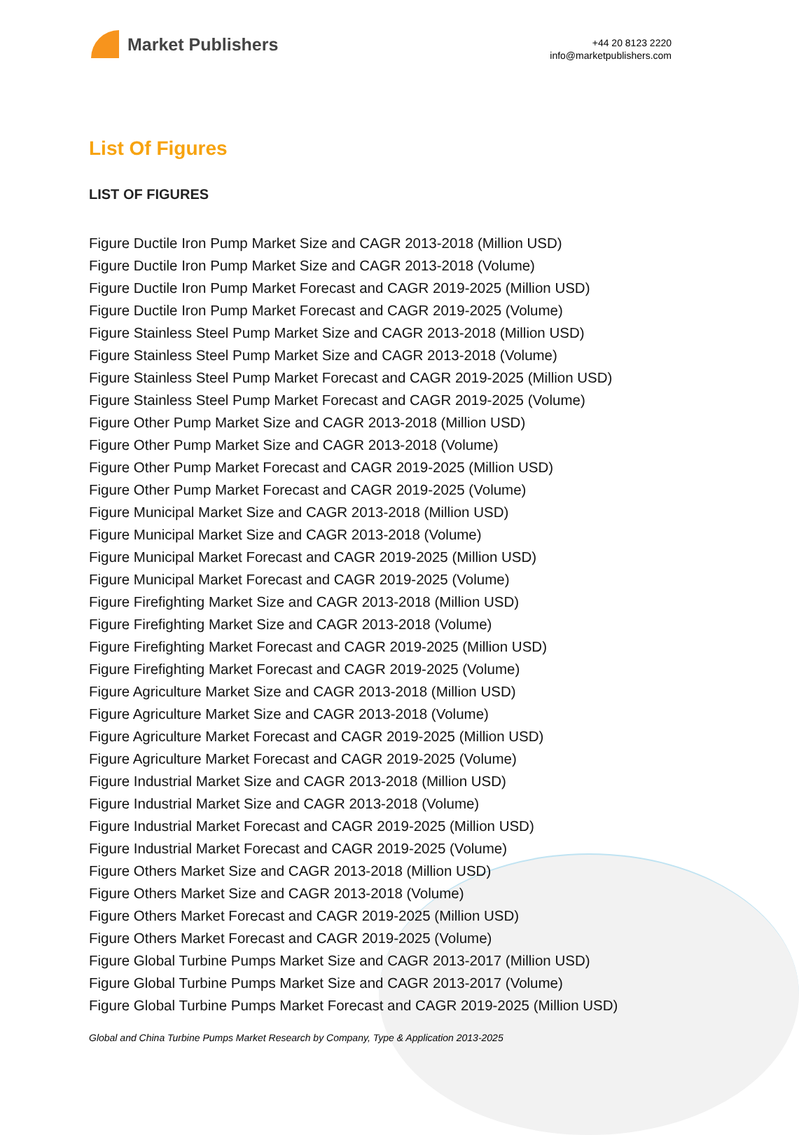Market Publishers
+44 20 8123 2220
info@marketpublishers.com
List Of Figures
LIST OF FIGURES
Figure Ductile Iron Pump Market Size and CAGR 2013-2018 (Million USD)
Figure Ductile Iron Pump Market Size and CAGR 2013-2018 (Volume)
Figure Ductile Iron Pump Market Forecast and CAGR 2019-2025 (Million USD)
Figure Ductile Iron Pump Market Forecast and CAGR 2019-2025 (Volume)
Figure Stainless Steel Pump Market Size and CAGR 2013-2018 (Million USD)
Figure Stainless Steel Pump Market Size and CAGR 2013-2018 (Volume)
Figure Stainless Steel Pump Market Forecast and CAGR 2019-2025 (Million USD)
Figure Stainless Steel Pump Market Forecast and CAGR 2019-2025 (Volume)
Figure Other Pump Market Size and CAGR 2013-2018 (Million USD)
Figure Other Pump Market Size and CAGR 2013-2018 (Volume)
Figure Other Pump Market Forecast and CAGR 2019-2025 (Million USD)
Figure Other Pump Market Forecast and CAGR 2019-2025 (Volume)
Figure Municipal Market Size and CAGR 2013-2018 (Million USD)
Figure Municipal Market Size and CAGR 2013-2018 (Volume)
Figure Municipal Market Forecast and CAGR 2019-2025 (Million USD)
Figure Municipal Market Forecast and CAGR 2019-2025 (Volume)
Figure Firefighting Market Size and CAGR 2013-2018 (Million USD)
Figure Firefighting Market Size and CAGR 2013-2018 (Volume)
Figure Firefighting Market Forecast and CAGR 2019-2025 (Million USD)
Figure Firefighting Market Forecast and CAGR 2019-2025 (Volume)
Figure Agriculture Market Size and CAGR 2013-2018 (Million USD)
Figure Agriculture Market Size and CAGR 2013-2018 (Volume)
Figure Agriculture Market Forecast and CAGR 2019-2025 (Million USD)
Figure Agriculture Market Forecast and CAGR 2019-2025 (Volume)
Figure Industrial Market Size and CAGR 2013-2018 (Million USD)
Figure Industrial Market Size and CAGR 2013-2018 (Volume)
Figure Industrial Market Forecast and CAGR 2019-2025 (Million USD)
Figure Industrial Market Forecast and CAGR 2019-2025 (Volume)
Figure Others Market Size and CAGR 2013-2018 (Million USD)
Figure Others Market Size and CAGR 2013-2018 (Volume)
Figure Others Market Forecast and CAGR 2019-2025 (Million USD)
Figure Others Market Forecast and CAGR 2019-2025 (Volume)
Figure Global Turbine Pumps Market Size and CAGR 2013-2017 (Million USD)
Figure Global Turbine Pumps Market Size and CAGR 2013-2017 (Volume)
Figure Global Turbine Pumps Market Forecast and CAGR 2019-2025 (Million USD)
Global and China Turbine Pumps Market Research by Company, Type & Application 2013-2025